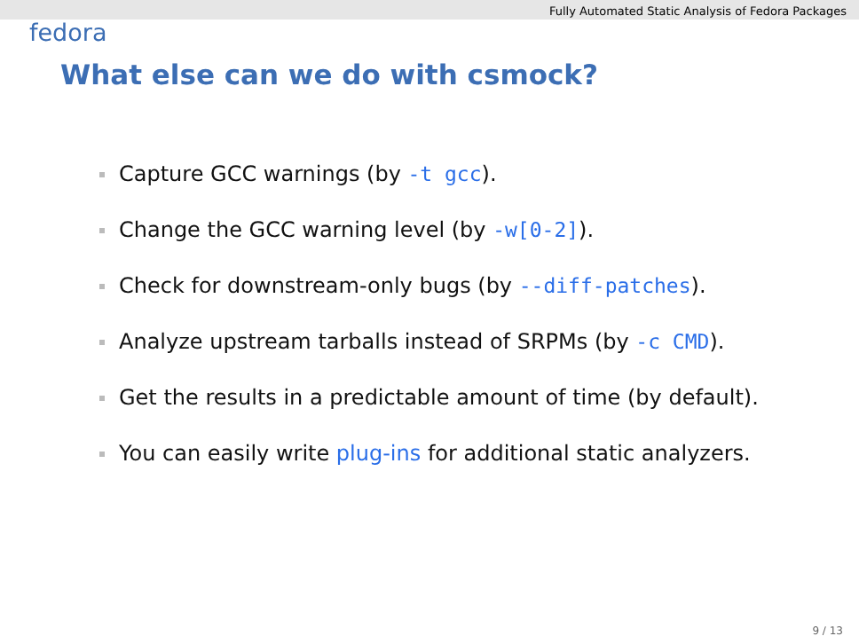Fully Automated Static Analysis of Fedora Packages
fedora
What else can we do with csmock?
Capture GCC warnings (by -t gcc).
Change the GCC warning level (by -w[0-2]).
Check for downstream-only bugs (by --diff-patches).
Analyze upstream tarballs instead of SRPMs (by -c CMD).
Get the results in a predictable amount of time (by default).
You can easily write plug-ins for additional static analyzers.
9 / 13